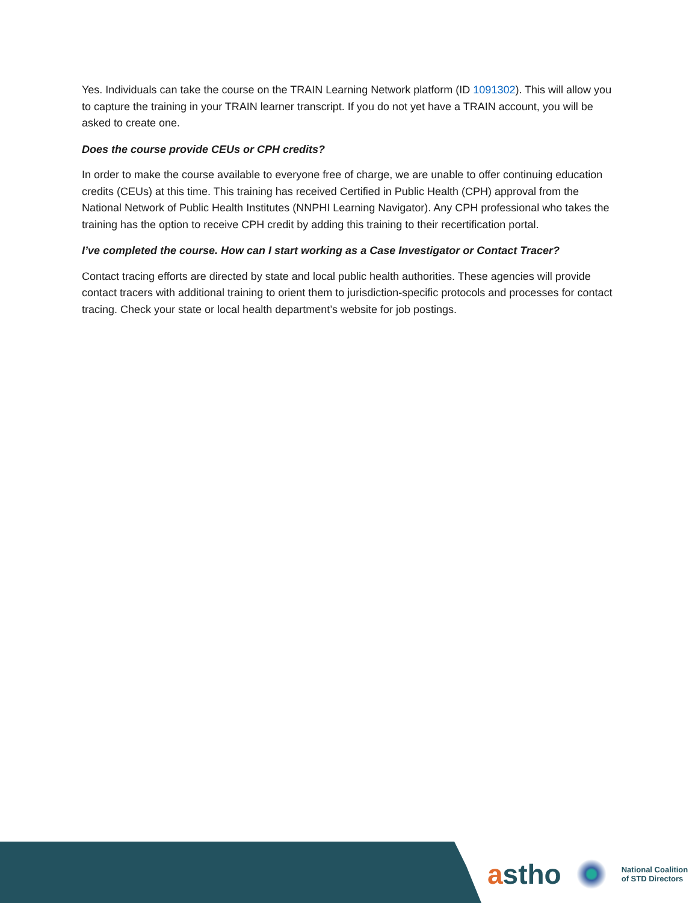Yes. Individuals can take the course on the TRAIN Learning Network platform (ID 1091302). This will allow you to capture the training in your TRAIN learner transcript. If you do not yet have a TRAIN account, you will be asked to create one.
Does the course provide CEUs or CPH credits?
In order to make the course available to everyone free of charge, we are unable to offer continuing education credits (CEUs) at this time. This training has received Certified in Public Health (CPH) approval from the National Network of Public Health Institutes (NNPHI Learning Navigator). Any CPH professional who takes the training has the option to receive CPH credit by adding this training to their recertification portal.
I’ve completed the course. How can I start working as a Case Investigator or Contact Tracer?
Contact tracing efforts are directed by state and local public health authorities. These agencies will provide contact tracers with additional training to orient them to jurisdiction-specific protocols and processes for contact tracing. Check your state or local health department’s website for job postings.
astho
National Coalition
of STD Directors